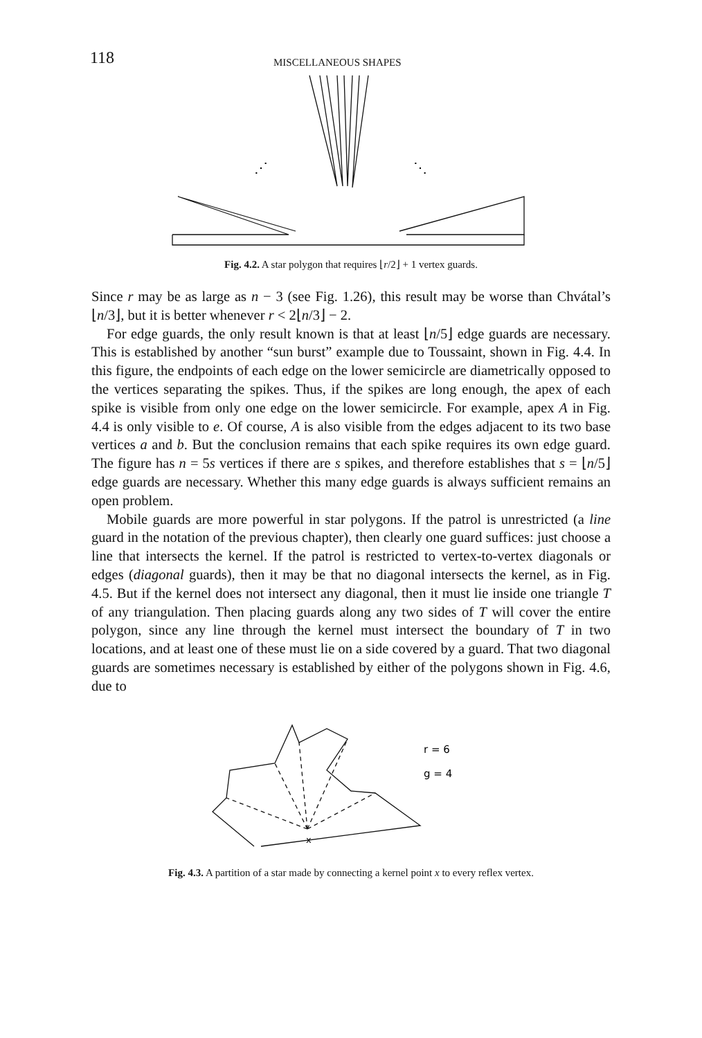118 MISCELLANEOUS SHAPES
⋰
⋱
Fig. 4.2. A star polygon that requires ⌊r/2⌋ + 1 vertex guards.
Since r may be as large as n − 3 (see Fig. 1.26), this result may be worse than Chvátal’s ⌊n/3⌋, but it is better whenever r < 2⌊n/3⌋ − 2.
For edge guards, the only result known is that at least ⌊n/5⌋ edge guards are necessary. This is established by another “sun burst” example due to Toussaint, shown in Fig. 4.4. In this figure, the endpoints of each edge on the lower semicircle are diametrically opposed to the vertices separating the spikes. Thus, if the spikes are long enough, the apex of each spike is visible from only one edge on the lower semicircle. For example, apex A in Fig. 4.4 is only visible to e. Of course, A is also visible from the edges adjacent to its two base vertices a and b. But the conclusion remains that each spike requires its own edge guard. The figure has n = 5s vertices if there are s spikes, and therefore establishes that s = ⌊n/5⌋ edge guards are necessary. Whether this many edge guards is always sufficient remains an open problem.
Mobile guards are more powerful in star polygons. If the patrol is unrestricted (a line guard in the notation of the previous chapter), then clearly one guard suffices: just choose a line that intersects the kernel. If the patrol is restricted to vertex-to-vertex diagonals or edges (diagonal guards), then it may be that no diagonal intersects the kernel, as in Fig. 4.5. But if the kernel does not intersect any diagonal, then it must lie inside one triangle T of any triangulation. Then placing guards along any two sides of T will cover the entire polygon, since any line through the kernel must intersect the boundary of T in two locations, and at least one of these must lie on a side covered by a guard. That two diagonal guards are sometimes necessary is established by either of the polygons shown in Fig. 4.6, due to
x
r = 6
g = 4
Fig. 4.3. A partition of a star made by connecting a kernel point x to every reflex vertex.